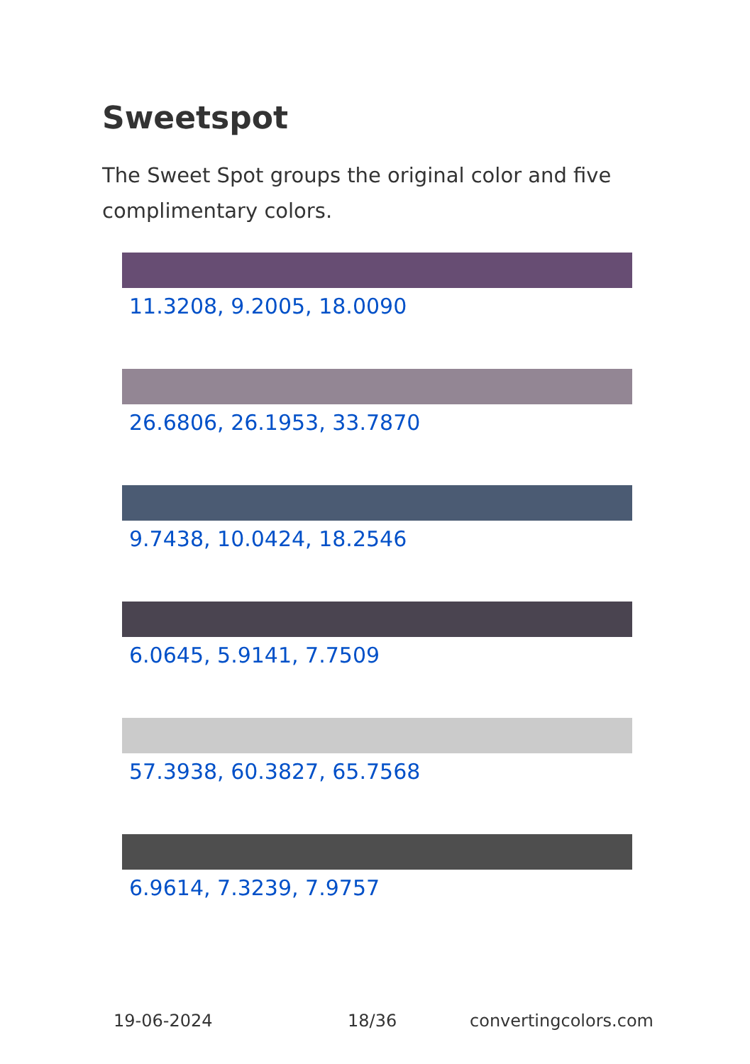Sweetspot
The Sweet Spot groups the original color and five complimentary colors.
11.3208, 9.2005, 18.0090
26.6806, 26.1953, 33.7870
9.7438, 10.0424, 18.2546
6.0645, 5.9141, 7.7509
57.3938, 60.3827, 65.7568
6.9614, 7.3239, 7.9757
19-06-2024 18/36 convertingcolors.com